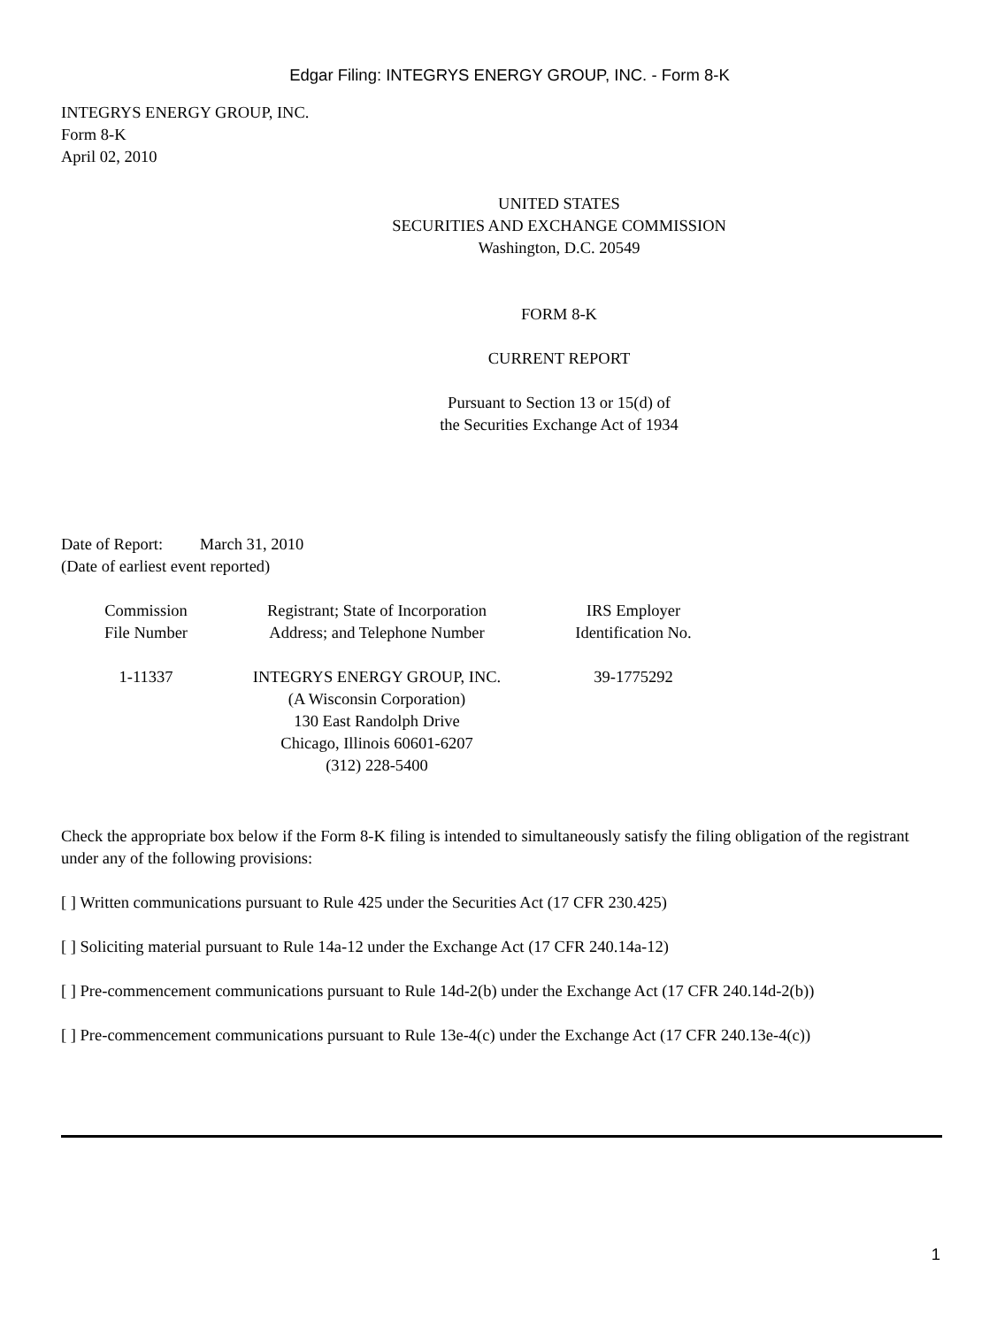Edgar Filing: INTEGRYS ENERGY GROUP, INC. - Form 8-K
INTEGRYS ENERGY GROUP, INC.
Form 8-K
April 02, 2010
UNITED STATES
SECURITIES AND EXCHANGE COMMISSION
Washington, D.C. 20549
FORM 8-K
CURRENT REPORT
Pursuant to Section 13 or 15(d) of
the Securities Exchange Act of 1934
Date of Report: March 31, 2010
(Date of earliest event reported)
| Commission File Number | Registrant; State of Incorporation Address; and Telephone Number | IRS Employer Identification No. |
| 1-11337 | INTEGRYS ENERGY GROUP, INC. (A Wisconsin Corporation) 130 East Randolph Drive Chicago, Illinois 60601-6207 (312) 228-5400 | 39-1775292 |
Check the appropriate box below if the Form 8-K filing is intended to simultaneously satisfy the filing obligation of the registrant under any of the following provisions:
[ ] Written communications pursuant to Rule 425 under the Securities Act (17 CFR 230.425)
[ ] Soliciting material pursuant to Rule 14a-12 under the Exchange Act (17 CFR 240.14a-12)
[ ] Pre-commencement communications pursuant to Rule 14d-2(b) under the Exchange Act (17 CFR 240.14d-2(b))
[ ] Pre-commencement communications pursuant to Rule 13e-4(c) under the Exchange Act (17 CFR 240.13e-4(c))
1